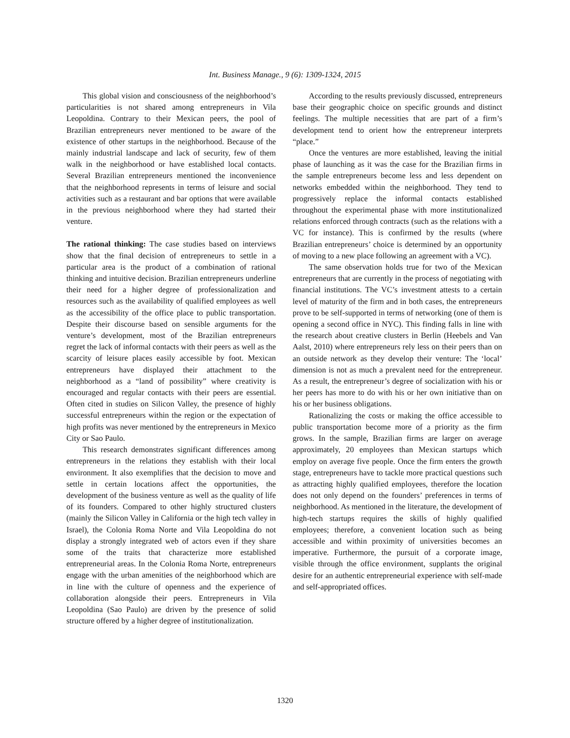Int. Business Manage., 9 (6): 1309-1324, 2015
This global vision and consciousness of the neighborhood’s particularities is not shared among entrepreneurs in Vila Leopoldina. Contrary to their Mexican peers, the pool of Brazilian entrepreneurs never mentioned to be aware of the existence of other startups in the neighborhood. Because of the mainly industrial landscape and lack of security, few of them walk in the neighborhood or have established local contacts. Several Brazilian entrepreneurs mentioned the inconvenience that the neighborhood represents in terms of leisure and social activities such as a restaurant and bar options that were available in the previous neighborhood where they had started their venture.
The rational thinking: The case studies based on interviews show that the final decision of entrepreneurs to settle in a particular area is the product of a combination of rational thinking and intuitive decision. Brazilian entrepreneurs underline their need for a higher degree of professionalization and resources such as the availability of qualified employees as well as the accessibility of the office place to public transportation. Despite their discourse based on sensible arguments for the venture’s development, most of the Brazilian entrepreneurs regret the lack of informal contacts with their peers as well as the scarcity of leisure places easily accessible by foot. Mexican entrepreneurs have displayed their attachment to the neighborhood as a “land of possibility” where creativity is encouraged and regular contacts with their peers are essential. Often cited in studies on Silicon Valley, the presence of highly successful entrepreneurs within the region or the expectation of high profits was never mentioned by the entrepreneurs in Mexico City or Sao Paulo.
This research demonstrates significant differences among entrepreneurs in the relations they establish with their local environment. It also exemplifies that the decision to move and settle in certain locations affect the opportunities, the development of the business venture as well as the quality of life of its founders. Compared to other highly structured clusters (mainly the Silicon Valley in California or the high tech valley in Israel), the Colonia Roma Norte and Vila Leopoldina do not display a strongly integrated web of actors even if they share some of the traits that characterize more established entrepreneurial areas. In the Colonia Roma Norte, entrepreneurs engage with the urban amenities of the neighborhood which are in line with the culture of openness and the experience of collaboration alongside their peers. Entrepreneurs in Vila Leopoldina (Sao Paulo) are driven by the presence of solid structure offered by a higher degree of institutionalization.
According to the results previously discussed, entrepreneurs base their geographic choice on specific grounds and distinct feelings. The multiple necessities that are part of a firm’s development tend to orient how the entrepreneur interprets “place.”
Once the ventures are more established, leaving the initial phase of launching as it was the case for the Brazilian firms in the sample entrepreneurs become less and less dependent on networks embedded within the neighborhood. They tend to progressively replace the informal contacts established throughout the experimental phase with more institutionalized relations enforced through contracts (such as the relations with a VC for instance). This is confirmed by the results (where Brazilian entrepreneurs’ choice is determined by an opportunity of moving to a new place following an agreement with a VC).
The same observation holds true for two of the Mexican entrepreneurs that are currently in the process of negotiating with financial institutions. The VC’s investment attests to a certain level of maturity of the firm and in both cases, the entrepreneurs prove to be self-supported in terms of networking (one of them is opening a second office in NYC). This finding falls in line with the research about creative clusters in Berlin (Heebels and Van Aalst, 2010) where entrepreneurs rely less on their peers than on an outside network as they develop their venture: The ‘local’ dimension is not as much a prevalent need for the entrepreneur. As a result, the entrepreneur’s degree of socialization with his or her peers has more to do with his or her own initiative than on his or her business obligations.
Rationalizing the costs or making the office accessible to public transportation become more of a priority as the firm grows. In the sample, Brazilian firms are larger on average approximately, 20 employees than Mexican startups which employ on average five people. Once the firm enters the growth stage, entrepreneurs have to tackle more practical questions such as attracting highly qualified employees, therefore the location does not only depend on the founders’ preferences in terms of neighborhood. As mentioned in the literature, the development of high-tech startups requires the skills of highly qualified employees; therefore, a convenient location such as being accessible and within proximity of universities becomes an imperative. Furthermore, the pursuit of a corporate image, visible through the office environment, supplants the original desire for an authentic entrepreneurial experience with self-made and self-appropriated offices.
1320